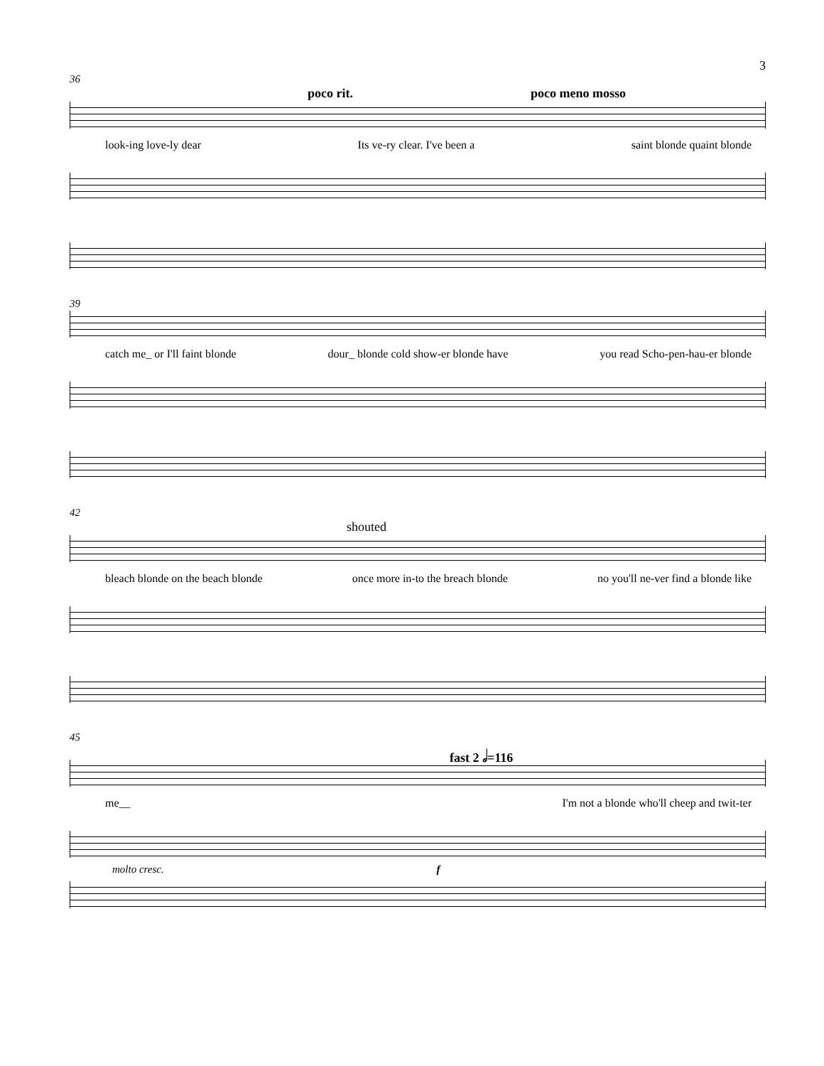3
36
poco rit. poco meno mosso
look-ing love-ly dear Its ve-ry clear. I've been a saint blonde quaint blonde
39
catch me_ or I'll faint blonde dour_ blonde cold show-er blonde have you read Scho-pen-hau-er blonde
42
shouted
bleach blonde on the beach blonde once more in-to the breach blonde no you'll ne-ver find a blonde like
45
fast 2 𝅗𝅥=116
me__ I'm not a blonde who'll cheep and twit-ter
molto cresc. f